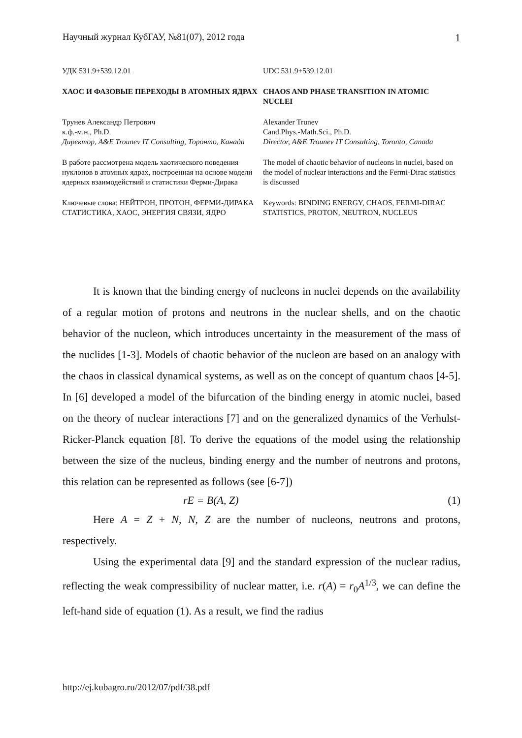Научный журнал КубГАУ, №81(07), 2012 года 1
| УДК 531.9+539.12.01 | UDC 531.9+539.12.01 |
| ХАОС И ФАЗОВЫЕ ПЕРЕХОДЫ В АТОМНЫХ ЯДРАХ | CHAOS AND PHASE TRANSITION IN ATOMIC NUCLEI |
| Трунев Александр Петрович к.ф.-м.н., Ph.D. Директор, A&E Trounev IT Consulting, Торонто, Канада | Alexander Trunev Cand.Phys.-Math.Sci., Ph.D. Director, A&E Trounev IT Consulting, Toronto, Canada |
| В работе рассмотрена модель хаотического поведения нуклонов в атомных ядрах, построенная на основе модели ядерных взаимодействий и статистики Ферми-Дирака | The model of chaotic behavior of nucleons in nuclei, based on the model of nuclear interactions and the Fermi-Dirac statistics is discussed |
| Ключевые слова: НЕЙТРОН, ПРОТОН, ФЕРМИ-ДИРАКА СТАТИСТИКА, ХАОС, ЭНЕРГИЯ СВЯЗИ, ЯДРО | Keywords: BINDING ENERGY, CHAOS, FERMI-DIRAC STATISTICS, PROTON, NEUTRON, NUCLEUS |
It is known that the binding energy of nucleons in nuclei depends on the availability of a regular motion of protons and neutrons in the nuclear shells, and on the chaotic behavior of the nucleon, which introduces uncertainty in the measurement of the mass of the nuclides [1-3]. Models of chaotic behavior of the nucleon are based on an analogy with the chaos in classical dynamical systems, as well as on the concept of quantum chaos [4-5]. In [6] developed a model of the bifurcation of the binding energy in atomic nuclei, based on the theory of nuclear interactions [7] and on the generalized dynamics of the Verhulst-Ricker-Planck equation [8]. To derive the equations of the model using the relationship between the size of the nucleus, binding energy and the number of neutrons and protons, this relation can be represented as follows (see [6-7])
rE = B(A, Z) (1)
Here A = Z + N, N, Z are the number of nucleons, neutrons and protons, respectively.
Using the experimental data [9] and the standard expression of the nuclear radius, reflecting the weak compressibility of nuclear matter, i.e. r(A) = r<sub>0</sub>A<sup>1/3</sup>, we can define the left-hand side of equation (1). As a result, we find the radius
http://ej.kubagro.ru/2012/07/pdf/38.pdf